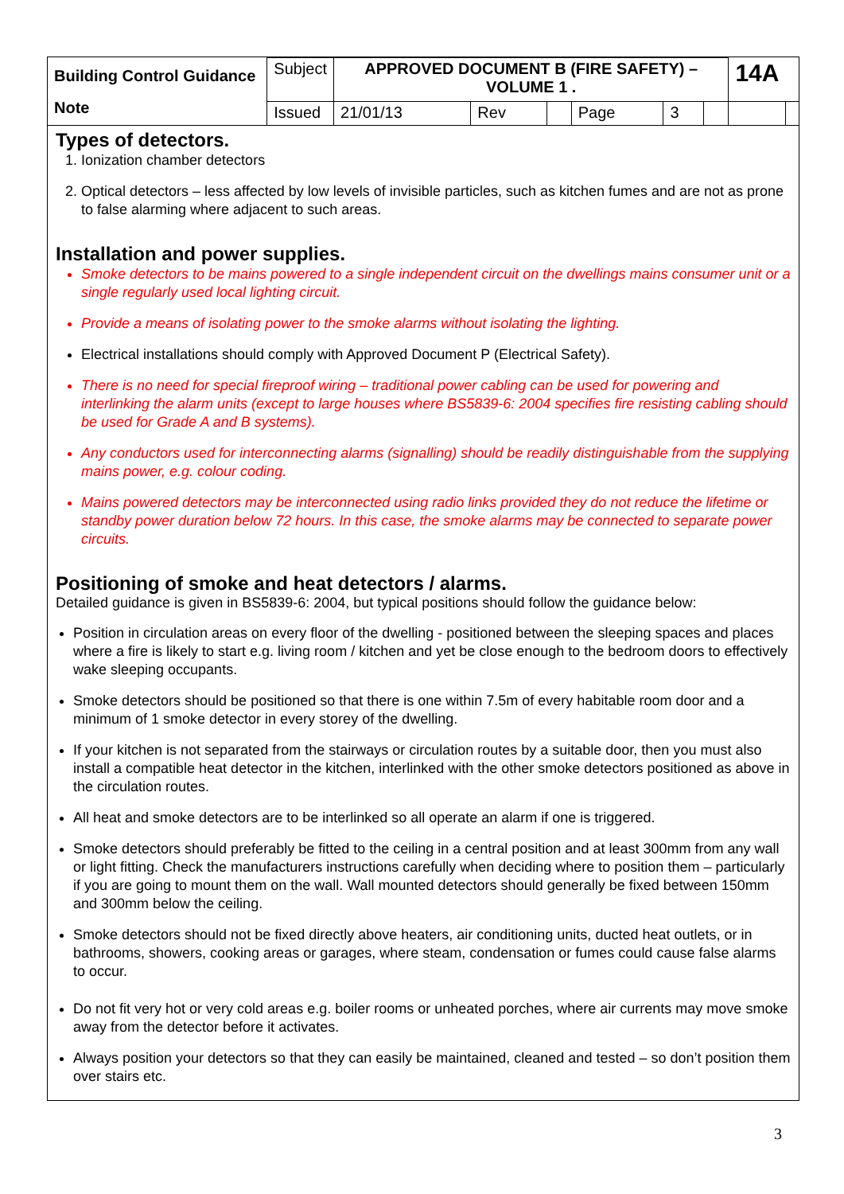| Building Control Guidance Note | Subject | APPROVED DOCUMENT B (FIRE SAFETY) – VOLUME 1 . | | | | | | 14A | |
| | Issued | 21/01/13 | Rev | | Page | 3 | | | |
Types of detectors.
1. Ionization chamber detectors
2. Optical detectors – less affected by low levels of invisible particles, such as kitchen fumes and are not as prone to false alarming where adjacent to such areas.
Installation and power supplies.
Smoke detectors to be mains powered to a single independent circuit on the dwellings mains consumer unit or a single regularly used local lighting circuit.
Provide a means of isolating power to the smoke alarms without isolating the lighting.
Electrical installations should comply with Approved Document P (Electrical Safety).
There is no need for special fireproof wiring – traditional power cabling can be used for powering and interlinking the alarm units (except to large houses where BS5839-6: 2004 specifies fire resisting cabling should be used for Grade A and B systems).
Any conductors used for interconnecting alarms (signalling) should be readily distinguishable from the supplying mains power, e.g. colour coding.
Mains powered detectors may be interconnected using radio links provided they do not reduce the lifetime or standby power duration below 72 hours. In this case, the smoke alarms may be connected to separate power circuits.
Positioning of smoke and heat detectors / alarms.
Detailed guidance is given in BS5839-6: 2004, but typical positions should follow the guidance below:
Position in circulation areas on every floor of the dwelling - positioned between the sleeping spaces and places where a fire is likely to start e.g. living room / kitchen and yet be close enough to the bedroom doors to effectively wake sleeping occupants.
Smoke detectors should be positioned so that there is one within 7.5m of every habitable room door and a minimum of 1 smoke detector in every storey of the dwelling.
If your kitchen is not separated from the stairways or circulation routes by a suitable door, then you must also install a compatible heat detector in the kitchen, interlinked with the other smoke detectors positioned as above in the circulation routes.
All heat and smoke detectors are to be interlinked so all operate an alarm if one is triggered.
Smoke detectors should preferably be fitted to the ceiling in a central position and at least 300mm from any wall or light fitting. Check the manufacturers instructions carefully when deciding where to position them – particularly if you are going to mount them on the wall. Wall mounted detectors should generally be fixed between 150mm and 300mm below the ceiling.
Smoke detectors should not be fixed directly above heaters, air conditioning units, ducted heat outlets, or in bathrooms, showers, cooking areas or garages, where steam, condensation or fumes could cause false alarms to occur.
Do not fit very hot or very cold areas e.g. boiler rooms or unheated porches, where air currents may move smoke away from the detector before it activates.
Always position your detectors so that they can easily be maintained, cleaned and tested – so don’t position them over stairs etc.
3